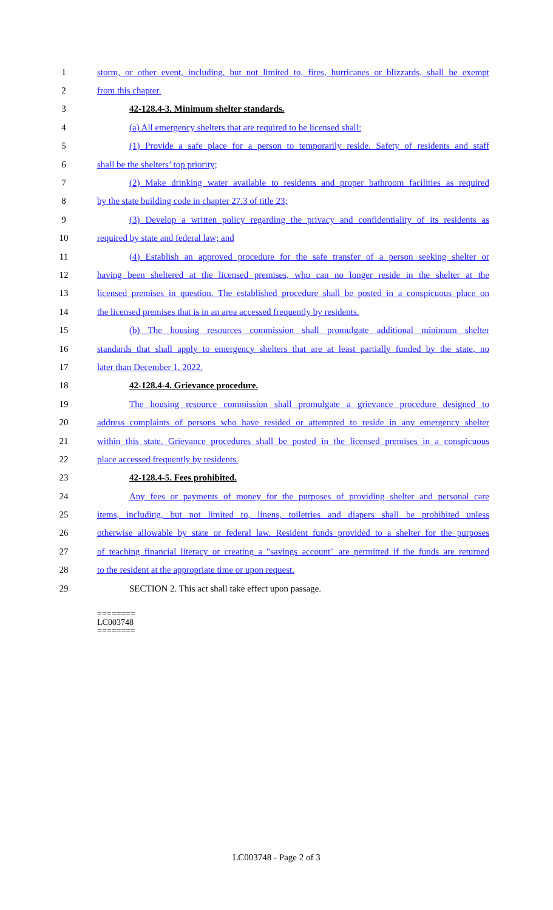1 storm, or other event, including, but not limited to, fires, hurricanes or blizzards, shall be exempt
2 from this chapter.
3 42-128.4-3. Minimum shelter standards.
4 (a) All emergency shelters that are required to be licensed shall:
5 (1) Provide a safe place for a person to temporarily reside. Safety of residents and staff
6 shall be the shelters’ top priority;
7 (2) Make drinking water available to residents and proper bathroom facilities as required
8 by the state building code in chapter 27.3 of title 23;
9 (3) Develop a written policy regarding the privacy and confidentiality of its residents as
10 required by state and federal law; and
11 (4) Establish an approved procedure for the safe transfer of a person seeking shelter or
12 having been sheltered at the licensed premises, who can no longer reside in the shelter at the
13 licensed premises in question. The established procedure shall be posted in a conspicuous place on
14 the licensed premises that is in an area accessed frequently by residents.
15 (b) The housing resources commission shall promulgate additional minimum shelter
16 standards that shall apply to emergency shelters that are at least partially funded by the state, no
17 later than December 1, 2022.
18 42-128.4-4. Grievance procedure.
19 The housing resource commission shall promulgate a grievance procedure designed to
20 address complaints of persons who have resided or attempted to reside in any emergency shelter
21 within this state. Grievance procedures shall be posted in the licensed premises in a conspicuous
22 place accessed frequently by residents.
23 42-128.4-5. Fees prohibited.
24 Any fees or payments of money for the purposes of providing shelter and personal care
25 items, including, but not limited to, linens, toiletries and diapers shall be prohibited unless
26 otherwise allowable by state or federal law. Resident funds provided to a shelter for the purposes
27 of teaching financial literacy or creating a "savings account" are permitted if the funds are returned
28 to the resident at the appropriate time or upon request.
29 SECTION 2. This act shall take effect upon passage.
========
LC003748
========
LC003748 - Page 2 of 3